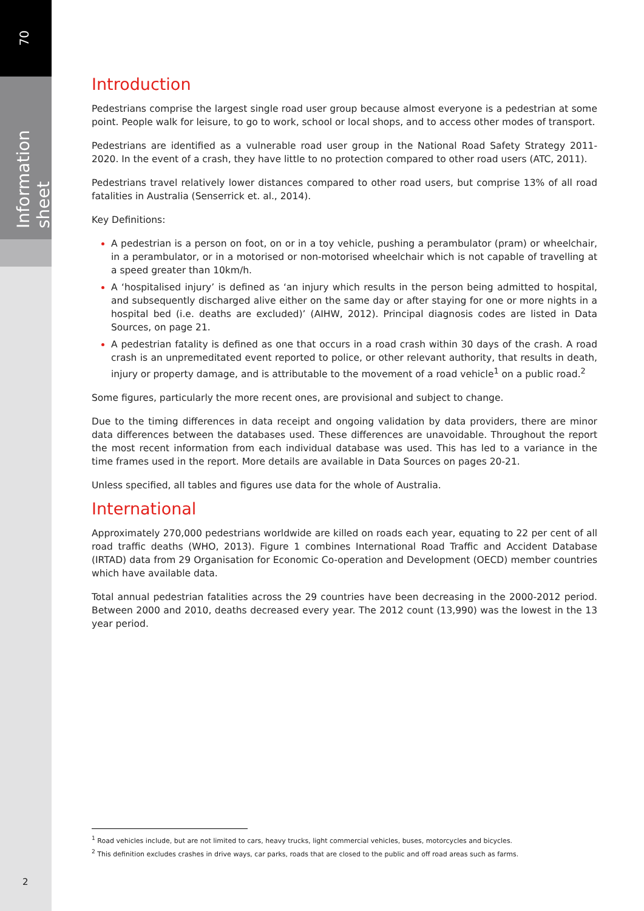70
Information sheet
Introduction
Pedestrians comprise the largest single road user group because almost everyone is a pedestrian at some point. People walk for leisure, to go to work, school or local shops, and to access other modes of transport.
Pedestrians are identified as a vulnerable road user group in the National Road Safety Strategy 2011-2020. In the event of a crash, they have little to no protection compared to other road users (ATC, 2011).
Pedestrians travel relatively lower distances compared to other road users, but comprise 13% of all road fatalities in Australia (Senserrick et. al., 2014).
Key Definitions:
A pedestrian is a person on foot, on or in a toy vehicle, pushing a perambulator (pram) or wheelchair, in a perambulator, or in a motorised or non-motorised wheelchair which is not capable of travelling at a speed greater than 10km/h.
A ‘hospitalised injury’ is defined as ‘an injury which results in the person being admitted to hospital, and subsequently discharged alive either on the same day or after staying for one or more nights in a hospital bed (i.e. deaths are excluded)’ (AIHW, 2012). Principal diagnosis codes are listed in Data Sources, on page 21.
A pedestrian fatality is defined as one that occurs in a road crash within 30 days of the crash. A road crash is an unpremeditated event reported to police, or other relevant authority, that results in death, injury or property damage, and is attributable to the movement of a road vehicle<sup>1</sup> on a public road.<sup>2</sup>
Some figures, particularly the more recent ones, are provisional and subject to change.
Due to the timing differences in data receipt and ongoing validation by data providers, there are minor data differences between the databases used. These differences are unavoidable. Throughout the report the most recent information from each individual database was used. This has led to a variance in the time frames used in the report. More details are available in Data Sources on pages 20-21.
Unless specified, all tables and figures use data for the whole of Australia.
International
Approximately 270,000 pedestrians worldwide are killed on roads each year, equating to 22 per cent of all road traffic deaths (WHO, 2013). Figure 1 combines International Road Traffic and Accident Database (IRTAD) data from 29 Organisation for Economic Co-operation and Development (OECD) member countries which have available data.
Total annual pedestrian fatalities across the 29 countries have been decreasing in the 2000-2012 period. Between 2000 and 2010, deaths decreased every year. The 2012 count (13,990) was the lowest in the 13 year period.
<sup>1</sup> Road vehicles include, but are not limited to cars, heavy trucks, light commercial vehicles, buses, motorcycles and bicycles.
<sup>2</sup> This definition excludes crashes in drive ways, car parks, roads that are closed to the public and off road areas such as farms.
2